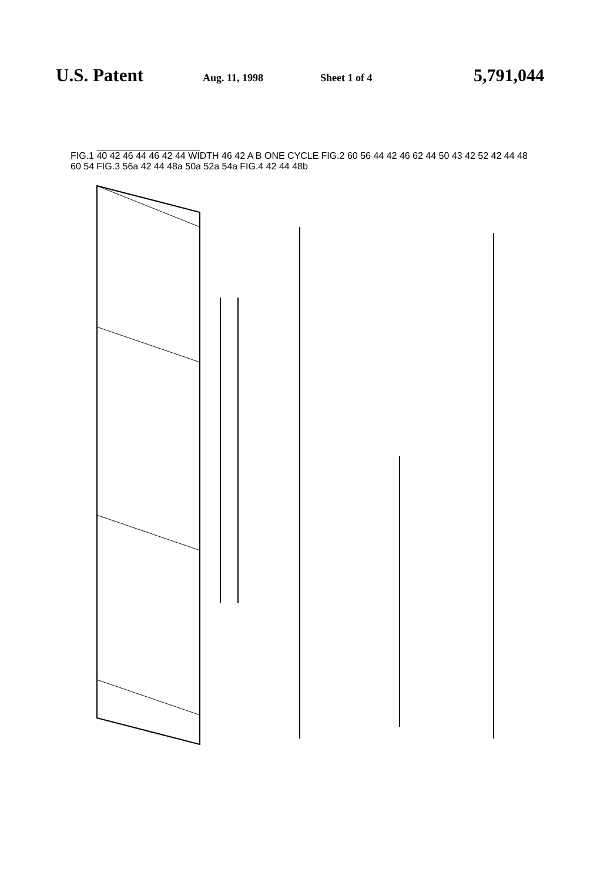U.S. Patent
Aug. 11, 1998 Sheet 1 of 4
5,791,044
FIG.1 40 42 46 44 46 42 44 WIDTH 46 42 A B ONE CYCLE FIG.2 60 56 44 42 46 62 44 50 43 42 52 42 44 48 60 54 FIG.3 56a 42 44 48a 50a 52a 54a FIG.4 42 44 48b